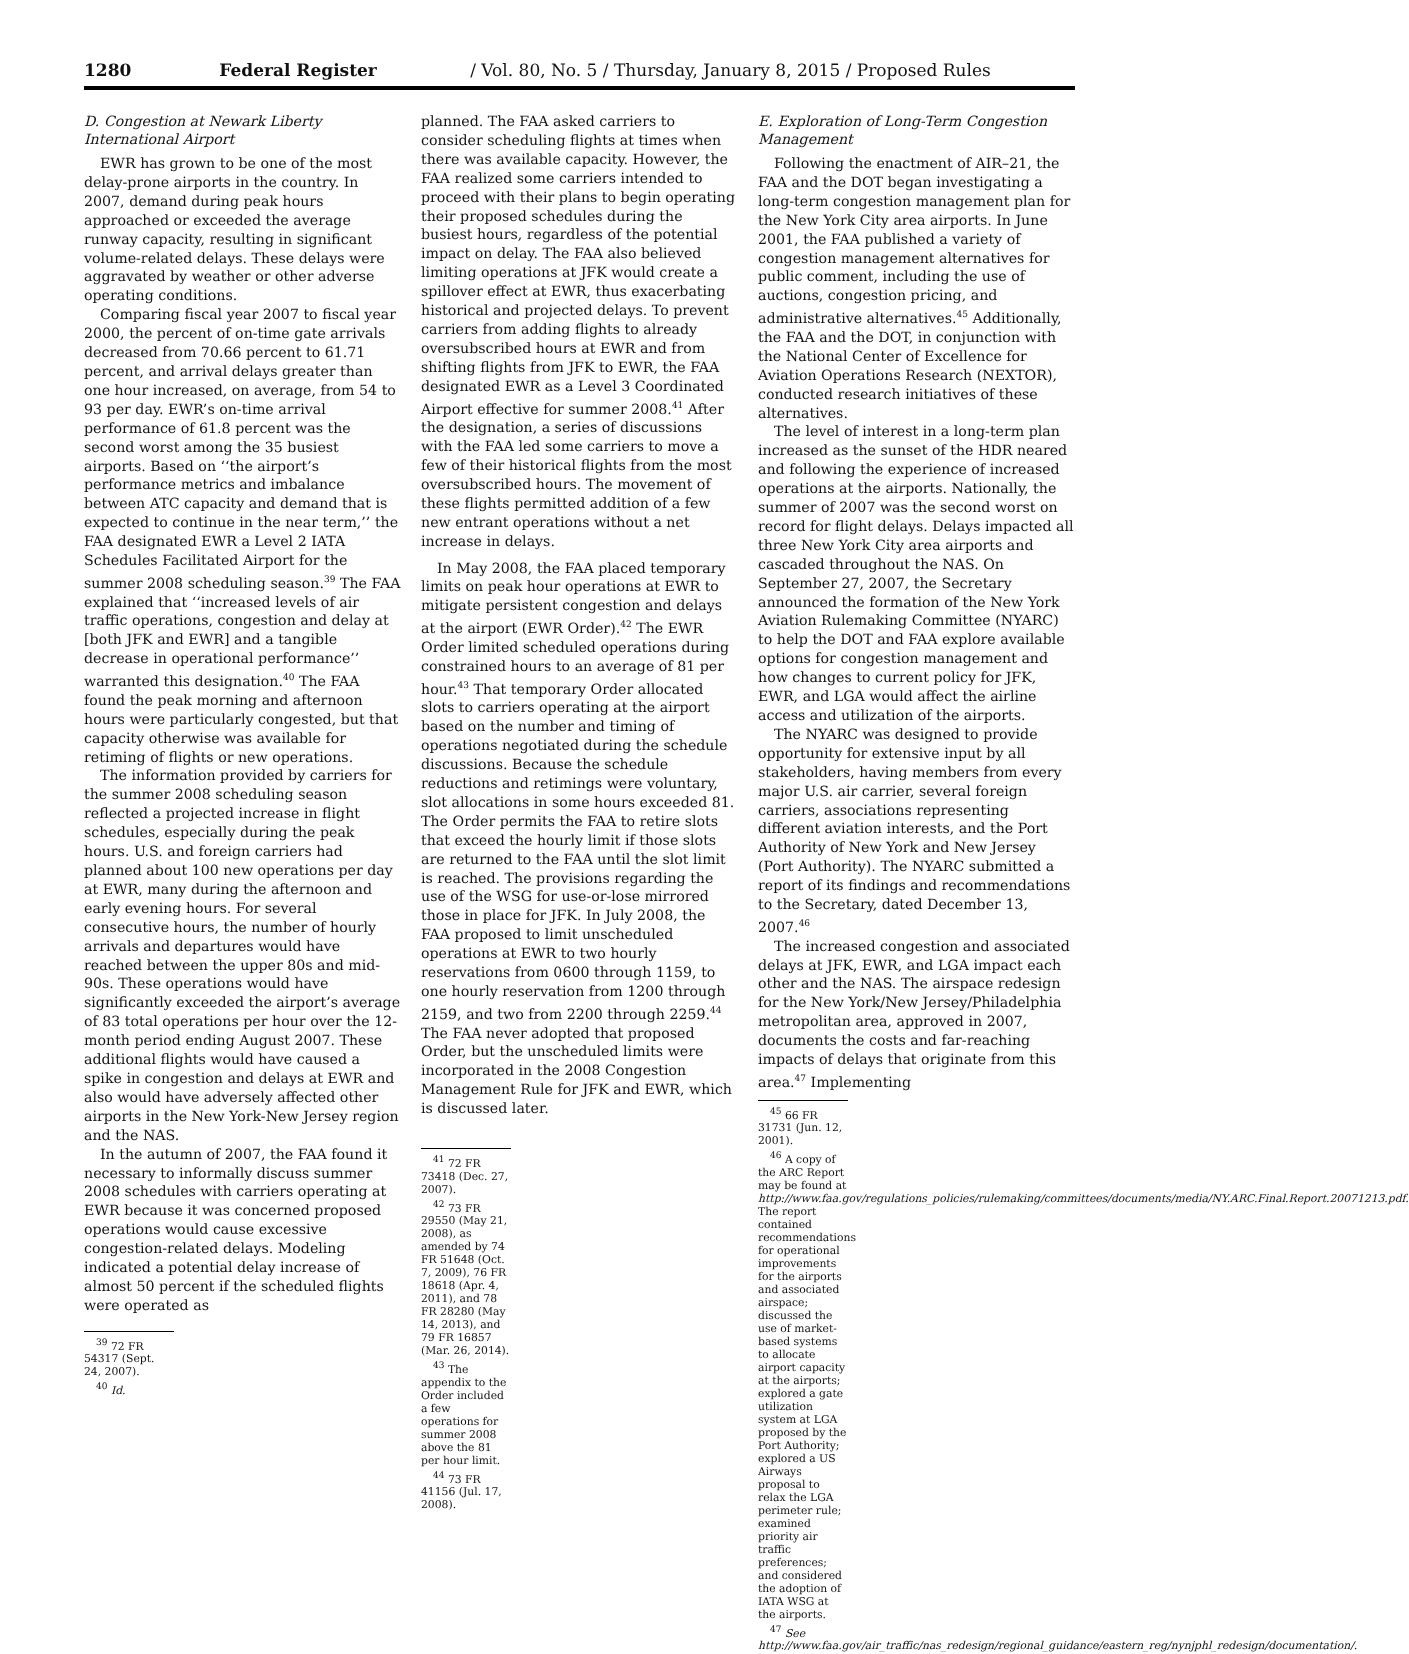1280 Federal Register / Vol. 80, No. 5 / Thursday, January 8, 2015 / Proposed Rules
D. Congestion at Newark Liberty International Airport
EWR has grown to be one of the most delay-prone airports in the country. In 2007, demand during peak hours approached or exceeded the average runway capacity, resulting in significant volume-related delays. These delays were aggravated by weather or other adverse operating conditions.
Comparing fiscal year 2007 to fiscal year 2000, the percent of on-time gate arrivals decreased from 70.66 percent to 61.71 percent, and arrival delays greater than one hour increased, on average, from 54 to 93 per day. EWR’s on-time arrival performance of 61.8 percent was the second worst among the 35 busiest airports. Based on ‘‘the airport’s performance metrics and imbalance between ATC capacity and demand that is expected to continue in the near term,’’ the FAA designated EWR a Level 2 IATA Schedules Facilitated Airport for the summer 2008 scheduling season.<sup>39</sup> The FAA explained that ‘‘increased levels of air traffic operations, congestion and delay at [both JFK and EWR] and a tangible decrease in operational performance’’ warranted this designation.<sup>40</sup> The FAA found the peak morning and afternoon hours were particularly congested, but that capacity otherwise was available for retiming of flights or new operations.
The information provided by carriers for the summer 2008 scheduling season reflected a projected increase in flight schedules, especially during the peak hours. U.S. and foreign carriers had planned about 100 new operations per day at EWR, many during the afternoon and early evening hours. For several consecutive hours, the number of hourly arrivals and departures would have reached between the upper 80s and mid-90s. These operations would have significantly exceeded the airport’s average of 83 total operations per hour over the 12-month period ending August 2007. These additional flights would have caused a spike in congestion and delays at EWR and also would have adversely affected other airports in the New York-New Jersey region and the NAS.
In the autumn of 2007, the FAA found it necessary to informally discuss summer 2008 schedules with carriers operating at EWR because it was concerned proposed operations would cause excessive congestion-related delays. Modeling indicated a potential delay increase of almost 50 percent if the scheduled flights were operated as
<sup>39</sup> 72 FR 54317 (Sept. 24, 2007).
<sup>40</sup> Id.
planned. The FAA asked carriers to consider scheduling flights at times when there was available capacity. However, the FAA realized some carriers intended to proceed with their plans to begin operating their proposed schedules during the busiest hours, regardless of the potential impact on delay. The FAA also believed limiting operations at JFK would create a spillover effect at EWR, thus exacerbating historical and projected delays. To prevent carriers from adding flights to already oversubscribed hours at EWR and from shifting flights from JFK to EWR, the FAA designated EWR as a Level 3 Coordinated Airport effective for summer 2008.<sup>41</sup> After the designation, a series of discussions with the FAA led some carriers to move a few of their historical flights from the most oversubscribed hours. The movement of these flights permitted addition of a few new entrant operations without a net increase in delays.
In May 2008, the FAA placed temporary limits on peak hour operations at EWR to mitigate persistent congestion and delays at the airport (EWR Order).<sup>42</sup> The EWR Order limited scheduled operations during constrained hours to an average of 81 per hour.<sup>43</sup> That temporary Order allocated slots to carriers operating at the airport based on the number and timing of operations negotiated during the schedule discussions. Because the schedule reductions and retimings were voluntary, slot allocations in some hours exceeded 81. The Order permits the FAA to retire slots that exceed the hourly limit if those slots are returned to the FAA until the slot limit is reached. The provisions regarding the use of the WSG for use-or-lose mirrored those in place for JFK. In July 2008, the FAA proposed to limit unscheduled operations at EWR to two hourly reservations from 0600 through 1159, to one hourly reservation from 1200 through 2159, and two from 2200 through 2259.<sup>44</sup> The FAA never adopted that proposed Order, but the unscheduled limits were incorporated in the 2008 Congestion Management Rule for JFK and EWR, which is discussed later.
<sup>41</sup> 72 FR 73418 (Dec. 27, 2007).
<sup>42</sup> 73 FR 29550 (May 21, 2008), as amended by 74 FR 51648 (Oct. 7, 2009), 76 FR 18618 (Apr. 4, 2011), and 78 FR 28280 (May 14, 2013), and 79 FR 16857 (Mar. 26, 2014).
<sup>43</sup> The appendix to the Order included a few operations for summer 2008 above the 81 per hour limit.
<sup>44</sup> 73 FR 41156 (Jul. 17, 2008).
E. Exploration of Long-Term Congestion Management
Following the enactment of AIR–21, the FAA and the DOT began investigating a long-term congestion management plan for the New York City area airports. In June 2001, the FAA published a variety of congestion management alternatives for public comment, including the use of auctions, congestion pricing, and administrative alternatives.<sup>45</sup> Additionally, the FAA and the DOT, in conjunction with the National Center of Excellence for Aviation Operations Research (NEXTOR), conducted research initiatives of these alternatives.
The level of interest in a long-term plan increased as the sunset of the HDR neared and following the experience of increased operations at the airports. Nationally, the summer of 2007 was the second worst on record for flight delays. Delays impacted all three New York City area airports and cascaded throughout the NAS. On September 27, 2007, the Secretary announced the formation of the New York Aviation Rulemaking Committee (NYARC) to help the DOT and FAA explore available options for congestion management and how changes to current policy for JFK, EWR, and LGA would affect the airline access and utilization of the airports.
The NYARC was designed to provide opportunity for extensive input by all stakeholders, having members from every major U.S. air carrier, several foreign carriers, associations representing different aviation interests, and the Port Authority of New York and New Jersey (Port Authority). The NYARC submitted a report of its findings and recommendations to the Secretary, dated December 13, 2007.<sup>46</sup>
The increased congestion and associated delays at JFK, EWR, and LGA impact each other and the NAS. The airspace redesign for the New York/New Jersey/Philadelphia metropolitan area, approved in 2007, documents the costs and far-reaching impacts of delays that originate from this area.<sup>47</sup> Implementing
<sup>45</sup> 66 FR 31731 (Jun. 12, 2001).
<sup>46</sup> A copy of the ARC Report may be found at http://www.faa.gov/regulations_policies/rulemaking/committees/documents/media/NY.ARC.Final.Report.20071213.pdf. The report contained recommendations for operational improvements for the airports and associated airspace; discussed the use of market-based systems to allocate airport capacity at the airports; explored a gate utilization system at LGA proposed by the Port Authority; explored a US Airways proposal to relax the LGA perimeter rule; examined priority air traffic preferences; and considered the adoption of IATA WSG at the airports.
<sup>47</sup> See http://www.faa.gov/air_traffic/nas_redesign/regional_guidance/eastern_reg/nynjphl_redesign/documentation/.